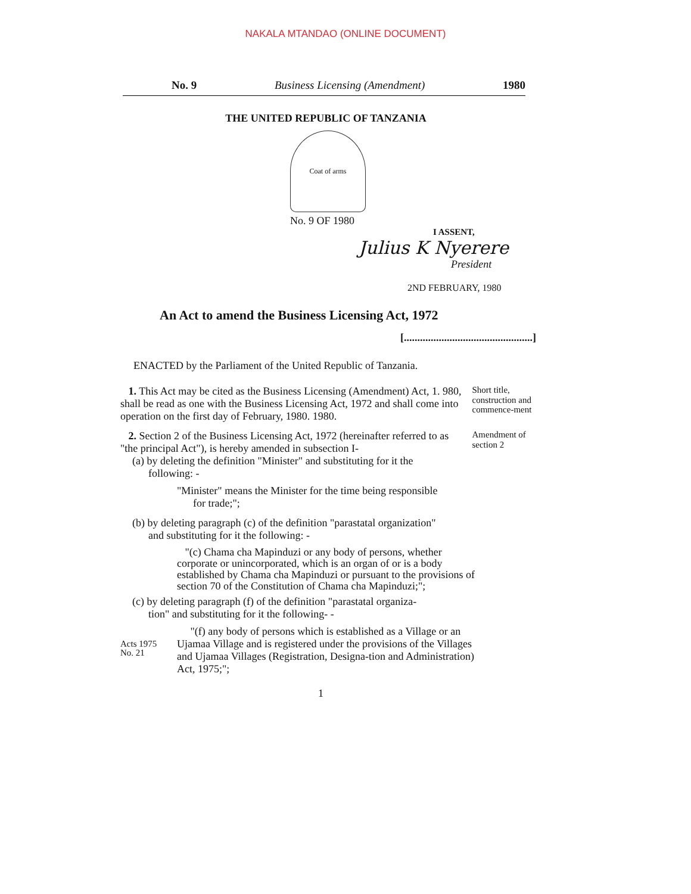NAKALA MTANDAO (ONLINE DOCUMENT)
No. 9 Business Licensing (Amendment) 1980
THE UNITED REPUBLIC OF TANZANIA
Coat of arms
No. 9 OF 1980
I ASSENT,
Julius K Nyerere
President
2ND FEBRUARY, 1980
An Act to amend the Business Licensing Act, 1972
[................................................]
ENACTED by the Parliament of the United Republic of Tanzania.
1. This Act may be cited as the Business Licensing (Amendment) Act, 1. 980, shall be read as one with the Business Licensing Act, 1972 and shall come into operation on the first day of February, 1980. 1980.
Short title, construction and commence-ment
2. Section 2 of the Business Licensing Act, 1972 (hereinafter referred to as "the principal Act"), is hereby amended in subsection I-
Amendment of section 2
(a) by deleting the definition "Minister" and substituting for it the
following: -
"Minister" means the Minister for the time being responsible
for trade;";
(b) by deleting paragraph (c) of the definition "parastatal organization"
and substituting for it the following: -
"(c) Chama cha Mapinduzi or any body of persons, whether corporate or unincorporated, which is an organ of or is a body established by Chama cha Mapinduzi or pursuant to the provisions of section 70 of the Constitution of Chama cha Mapinduzi;";
(c) by deleting paragraph (f) of the definition "parastatal organiza-
tion" and substituting for it the following- -
Acts 1975
No. 21
"(f) any body of persons which is established as a Village or an Ujamaa Village and is registered under the provisions of the Villages and Ujamaa Villages (Registration, Designa-tion and Administration) Act, 1975;";
1